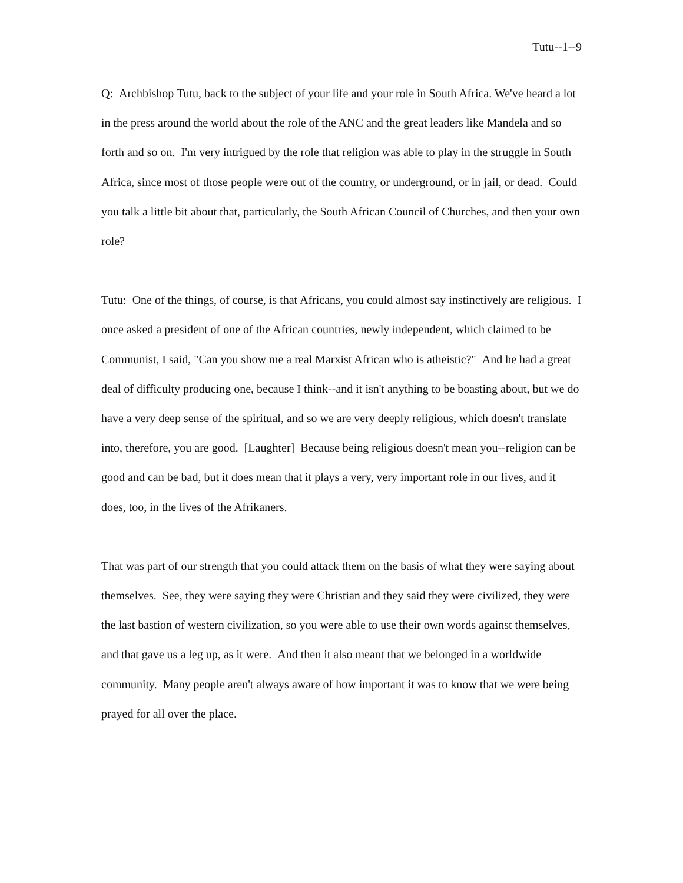Tutu--1--9
Q: Archbishop Tutu, back to the subject of your life and your role in South Africa. We've heard a lot in the press around the world about the role of the ANC and the great leaders like Mandela and so forth and so on. I'm very intrigued by the role that religion was able to play in the struggle in South Africa, since most of those people were out of the country, or underground, or in jail, or dead. Could you talk a little bit about that, particularly, the South African Council of Churches, and then your own role?
Tutu: One of the things, of course, is that Africans, you could almost say instinctively are religious. I once asked a president of one of the African countries, newly independent, which claimed to be Communist, I said, "Can you show me a real Marxist African who is atheistic?" And he had a great deal of difficulty producing one, because I think--and it isn't anything to be boasting about, but we do have a very deep sense of the spiritual, and so we are very deeply religious, which doesn't translate into, therefore, you are good. [Laughter] Because being religious doesn't mean you--religion can be good and can be bad, but it does mean that it plays a very, very important role in our lives, and it does, too, in the lives of the Afrikaners.
That was part of our strength that you could attack them on the basis of what they were saying about themselves. See, they were saying they were Christian and they said they were civilized, they were the last bastion of western civilization, so you were able to use their own words against themselves, and that gave us a leg up, as it were. And then it also meant that we belonged in a worldwide community. Many people aren't always aware of how important it was to know that we were being prayed for all over the place.